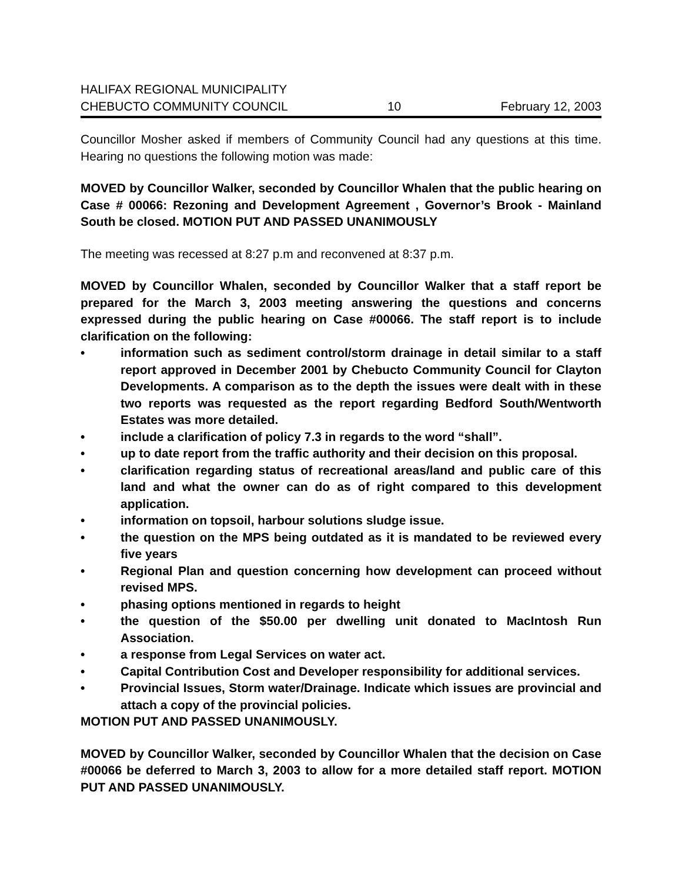HALIFAX REGIONAL MUNICIPALITY
CHEBUCTO COMMUNITY COUNCIL 10 February 12, 2003
Councillor Mosher asked if members of Community Council had any questions at this time. Hearing no questions the following motion was made:
MOVED by Councillor Walker, seconded by Councillor Whalen that the public hearing on Case # 00066: Rezoning and Development Agreement , Governor’s Brook - Mainland South be closed. MOTION PUT AND PASSED UNANIMOUSLY
The meeting was recessed at 8:27 p.m and reconvened at 8:37 p.m.
MOVED by Councillor Whalen, seconded by Councillor Walker that a staff report be prepared for the March 3, 2003 meeting answering the questions and concerns expressed during the public hearing on Case #00066. The staff report is to include clarification on the following:
• information such as sediment control/storm drainage in detail similar to a staff report approved in December 2001 by Chebucto Community Council for Clayton Developments. A comparison as to the depth the issues were dealt with in these two reports was requested as the report regarding Bedford South/Wentworth Estates was more detailed.
• include a clarification of policy 7.3 in regards to the word “shall”.
• up to date report from the traffic authority and their decision on this proposal.
• clarification regarding status of recreational areas/land and public care of this land and what the owner can do as of right compared to this development application.
• information on topsoil, harbour solutions sludge issue.
• the question on the MPS being outdated as it is mandated to be reviewed every five years
• Regional Plan and question concerning how development can proceed without revised MPS.
• phasing options mentioned in regards to height
• the question of the $50.00 per dwelling unit donated to MacIntosh Run Association.
• a response from Legal Services on water act.
• Capital Contribution Cost and Developer responsibility for additional services.
• Provincial Issues, Storm water/Drainage. Indicate which issues are provincial and attach a copy of the provincial policies.
MOTION PUT AND PASSED UNANIMOUSLY.
MOVED by Councillor Walker, seconded by Councillor Whalen that the decision on Case #00066 be deferred to March 3, 2003 to allow for a more detailed staff report. MOTION PUT AND PASSED UNANIMOUSLY.